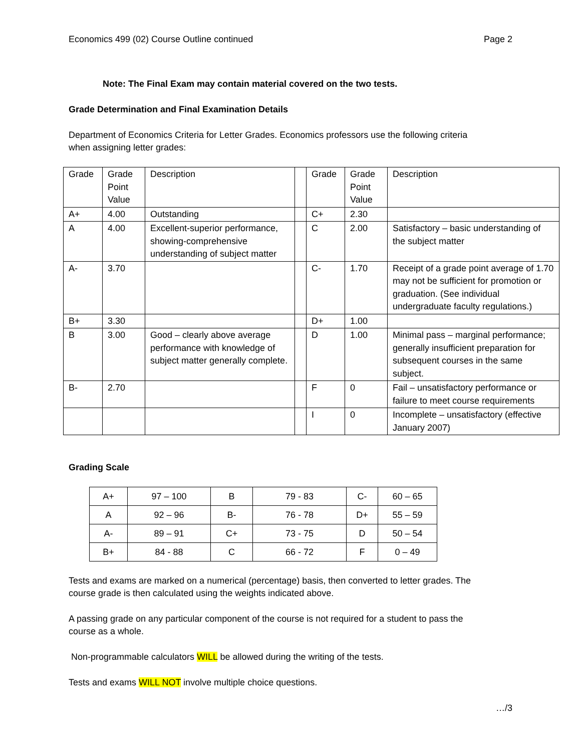Economics 499 (02) Course Outline continued Page 2
Note: The Final Exam may contain material covered on the two tests.
Grade Determination and Final Examination Details
Department of Economics Criteria for Letter Grades. Economics professors use the following criteria
when assigning letter grades:
| Grade | Grade Point Value | Description | | Grade | Grade Point Value | Description |
| A+ | 4.00 | Outstanding | | C+ | 2.30 | |
| A | 4.00 | Excellent-superior performance, showing-comprehensive understanding of subject matter | | C | 2.00 | Satisfactory – basic understanding of the subject matter |
| A- | 3.70 | | | C- | 1.70 | Receipt of a grade point average of 1.70 may not be sufficient for promotion or graduation. (See individual undergraduate faculty regulations.) |
| B+ | 3.30 | | | D+ | 1.00 | |
| B | 3.00 | Good – clearly above average performance with knowledge of subject matter generally complete. | | D | 1.00 | Minimal pass – marginal performance; generally insufficient preparation for subsequent courses in the same subject. |
| B- | 2.70 | | | F | 0 | Fail – unsatisfactory performance or failure to meet course requirements |
| | | | | I | 0 | Incomplete – unsatisfactory (effective January 2007) |
Grading Scale
| A+ | 97 – 100 | B | 79 - 83 | C- | 60 – 65 |
| A | 92 – 96 | B- | 76 - 78 | D+ | 55 – 59 |
| A- | 89 – 91 | C+ | 73 - 75 | D | 50 – 54 |
| B+ | 84 - 88 | C | 66 - 72 | F | 0 – 49 |
Tests and exams are marked on a numerical (percentage) basis, then converted to letter grades. The
course grade is then calculated using the weights indicated above.
A passing grade on any particular component of the course is not required for a student to pass the
course as a whole.
Non-programmable calculators WILL be allowed during the writing of the tests.
Tests and exams WILL NOT involve multiple choice questions.
…/3